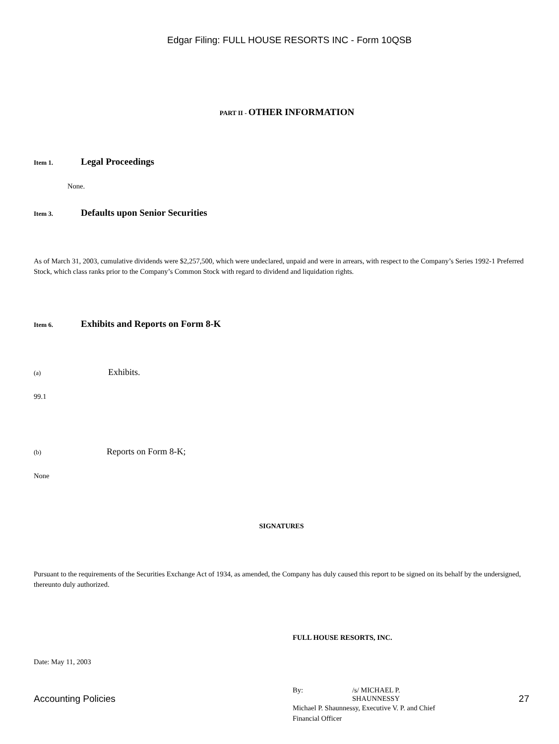Edgar Filing: FULL HOUSE RESORTS INC - Form 10QSB
PART II - OTHER INFORMATION
Item 1. Legal Proceedings
None.
Item 3. Defaults upon Senior Securities
As of March 31, 2003, cumulative dividends were $2,257,500, which were undeclared, unpaid and were in arrears, with respect to the Company’s Series 1992-1 Preferred Stock, which class ranks prior to the Company’s Common Stock with regard to dividend and liquidation rights.
Item 6. Exhibits and Reports on Form 8-K
(a) Exhibits.
99.1
(b) Reports on Form 8-K;
None
SIGNATURES
Pursuant to the requirements of the Securities Exchange Act of 1934, as amended, the Company has duly caused this report to be signed on its behalf by the undersigned, thereunto duly authorized.
FULL HOUSE RESORTS, INC.
Date: May 11, 2003
By: /s/ MICHAEL P.
SHAUNNESSY
Michael P. Shaunnessy, Executive V. P. and Chief Financial Officer
Accounting Policies 27